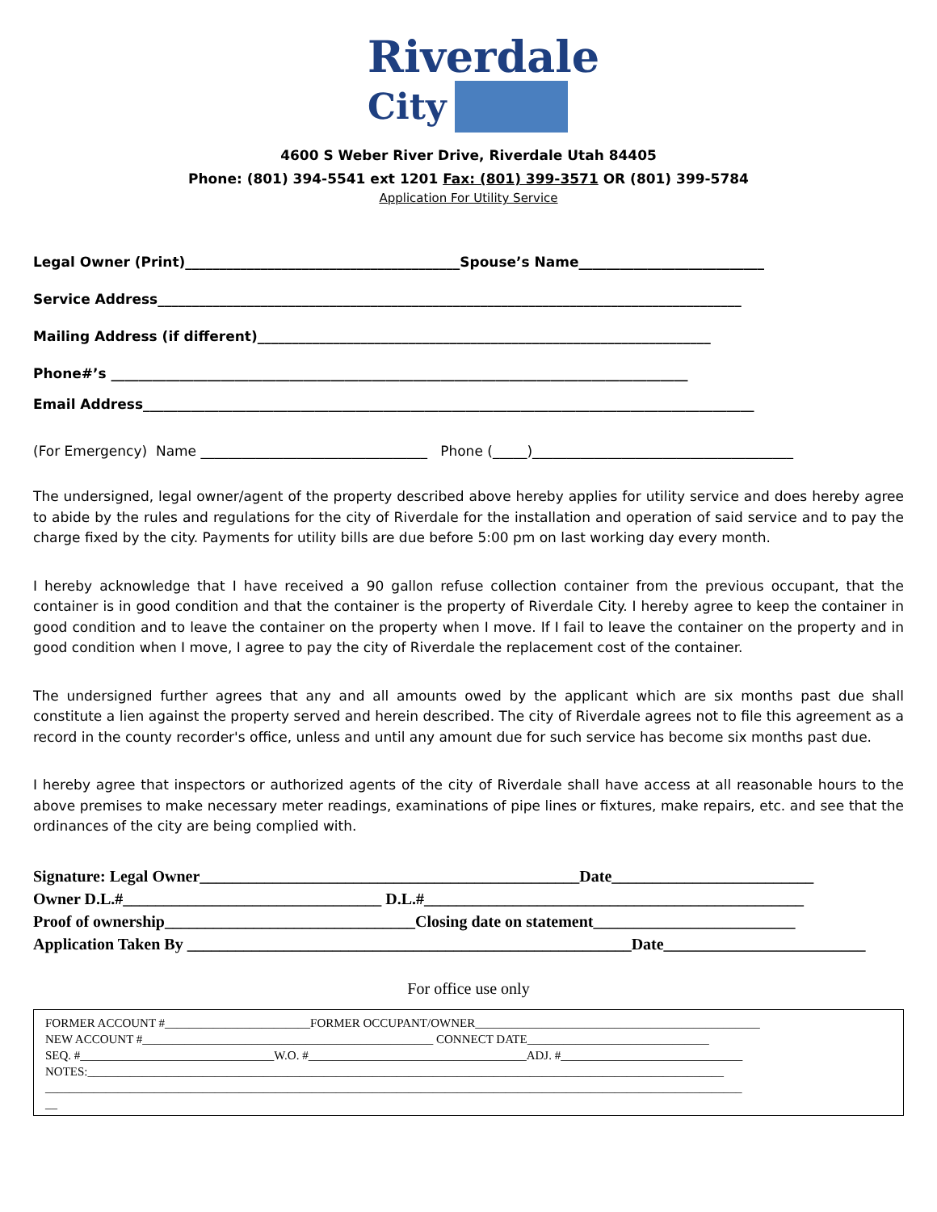Riverdale
City
4600 S Weber River Drive, Riverdale Utah 84405
Phone: (801) 394-5541 ext 1201 Fax: (801) 399-3571 OR (801) 399-5784
Application For Utility Service
Legal Owner (Print)________________________________________Spouse’s Name___________________________
Service Address_____________________________________________________________________________________
Mailing Address (if different)__________________________________________________________________
Phone#’s ____________________________________________________________________________________
Email Address_________________________________________________________________________________________
(For Emergency) Name _________________________________ Phone (_____)______________________________________
The undersigned, legal owner/agent of the property described above hereby applies for utility service and does hereby agree to abide by the rules and regulations for the city of Riverdale for the installation and operation of said service and to pay the charge fixed by the city. Payments for utility bills are due before 5:00 pm on last working day every month.
I hereby acknowledge that I have received a 90 gallon refuse collection container from the previous occupant, that the container is in good condition and that the container is the property of Riverdale City. I hereby agree to keep the container in good condition and to leave the container on the property when I move. If I fail to leave the container on the property and in good condition when I move, I agree to pay the city of Riverdale the replacement cost of the container.
The undersigned further agrees that any and all amounts owed by the applicant which are six months past due shall constitute a lien against the property served and herein described. The city of Riverdale agrees not to file this agreement as a record in the county recorder's office, unless and until any amount due for such service has become six months past due.
I hereby agree that inspectors or authorized agents of the city of Riverdale shall have access at all reasonable hours to the above premises to make necessary meter readings, examinations of pipe lines or fixtures, make repairs, etc. and see that the ordinances of the city are being complied with.
Signature: Legal Owner_______________________________________________Date_________________________
Owner D.L.#________________________________ D.L.#_______________________________________________
Proof of ownership_______________________________Closing date on statement_________________________
Application Taken By _______________________________________________________Date_________________________
For office use only
FORMER ACCOUNT #________________________FORMER OCCUPANT/OWNER_______________________________________________
NEW ACCOUNT #________________________________________________ CONNECT DATE______________________________
SEQ. #________________________________W.O. #____________________________________ADJ. #______________________________
NOTES:_________________________________________________________________________________________________________
___________________________________________________________________________________________________________________
__